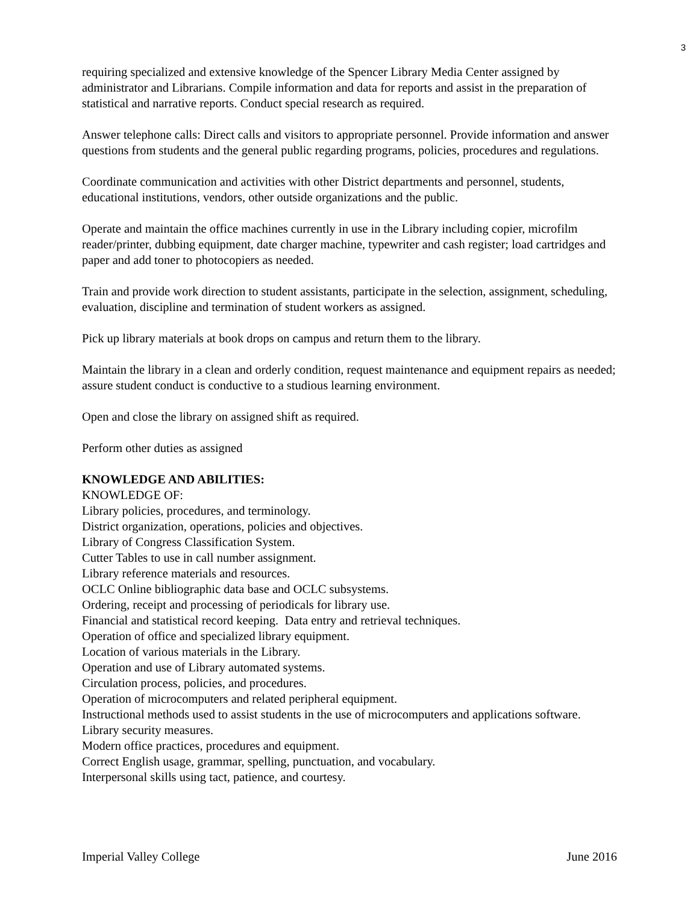3
requiring specialized and extensive knowledge of the Spencer Library Media Center assigned by administrator and Librarians. Compile information and data for reports and assist in the preparation of statistical and narrative reports. Conduct special research as required.
Answer telephone calls: Direct calls and visitors to appropriate personnel. Provide information and answer questions from students and the general public regarding programs, policies, procedures and regulations.
Coordinate communication and activities with other District departments and personnel, students, educational institutions, vendors, other outside organizations and the public.
Operate and maintain the office machines currently in use in the Library including copier, microfilm reader/printer, dubbing equipment, date charger machine, typewriter and cash register; load cartridges and paper and add toner to photocopiers as needed.
Train and provide work direction to student assistants, participate in the selection, assignment, scheduling, evaluation, discipline and termination of student workers as assigned.
Pick up library materials at book drops on campus and return them to the library.
Maintain the library in a clean and orderly condition, request maintenance and equipment repairs as needed; assure student conduct is conductive to a studious learning environment.
Open and close the library on assigned shift as required.
Perform other duties as assigned
KNOWLEDGE AND ABILITIES:
KNOWLEDGE OF:
Library policies, procedures, and terminology.
District organization, operations, policies and objectives.
Library of Congress Classification System.
Cutter Tables to use in call number assignment.
Library reference materials and resources.
OCLC Online bibliographic data base and OCLC subsystems.
Ordering, receipt and processing of periodicals for library use.
Financial and statistical record keeping. Data entry and retrieval techniques.
Operation of office and specialized library equipment.
Location of various materials in the Library.
Operation and use of Library automated systems.
Circulation process, policies, and procedures.
Operation of microcomputers and related peripheral equipment.
Instructional methods used to assist students in the use of microcomputers and applications software.
Library security measures.
Modern office practices, procedures and equipment.
Correct English usage, grammar, spelling, punctuation, and vocabulary.
Interpersonal skills using tact, patience, and courtesy.
Imperial Valley College June 2016